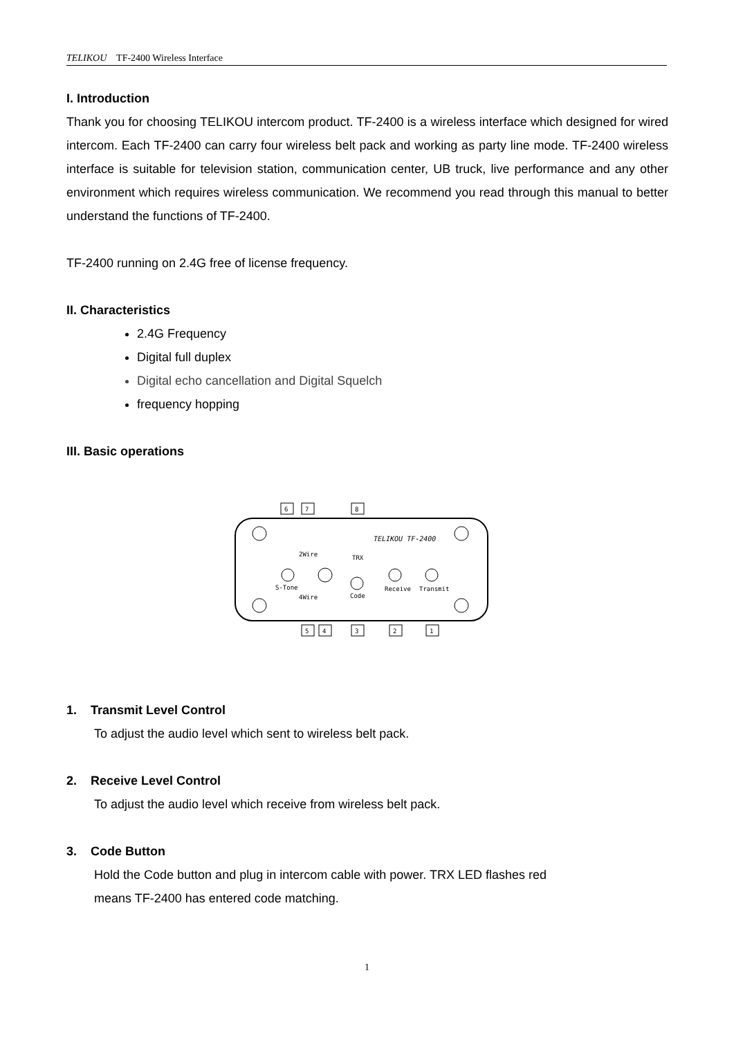TELIKOU TF-2400 Wireless Interface
I. Introduction
Thank you for choosing TELIKOU intercom product. TF-2400 is a wireless interface which designed for wired intercom. Each TF-2400 can carry four wireless belt pack and working as party line mode. TF-2400 wireless interface is suitable for television station, communication center, UB truck, live performance and any other environment which requires wireless communication. We recommend you read through this manual to better understand the functions of TF-2400.
TF-2400 running on 2.4G free of license frequency.
II. Characteristics
2.4G Frequency
Digital full duplex
Digital echo cancellation and Digital Squelch
frequency hopping
III. Basic operations
S-Tone
2Wire
4Wire
TRX
Code
Receive
Transmit
TELIKOU TF-2400
6
7
8
5
4
3
2
1
1. Transmit Level Control
To adjust the audio level which sent to wireless belt pack.
2. Receive Level Control
To adjust the audio level which receive from wireless belt pack.
3. Code Button
Hold the Code button and plug in intercom cable with power. TRX LED flashes red
means TF-2400 has entered code matching.
1